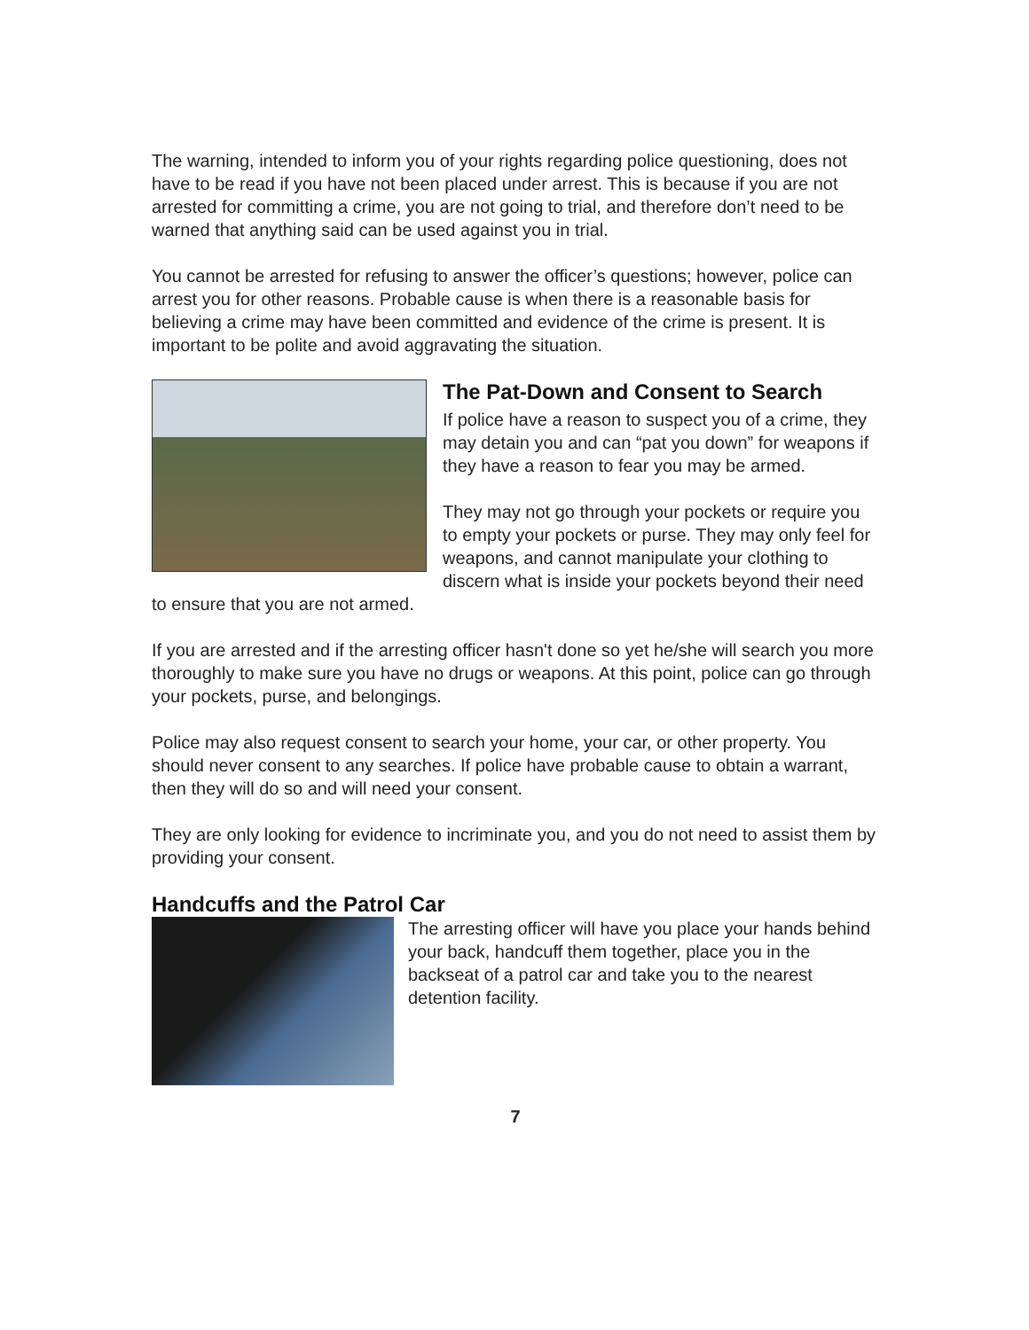The warning, intended to inform you of your rights regarding police questioning, does not have to be read if you have not been placed under arrest. This is because if you are not arrested for committing a crime, you are not going to trial, and therefore don’t need to be warned that anything said can be used against you in trial.
You cannot be arrested for refusing to answer the officer’s questions; however, police can arrest you for other reasons. Probable cause is when there is a reasonable basis for believing a crime may have been committed and evidence of the crime is present. It is important to be polite and avoid aggravating the situation.
The Pat-Down and Consent to Search
If police have a reason to suspect you of a crime, they may detain you and can “pat you down” for weapons if they have a reason to fear you may be armed.
They may not go through your pockets or require you to empty your pockets or purse. They may only feel for weapons, and cannot manipulate your clothing to discern what is inside your pockets beyond their need to ensure that you are not armed.
If you are arrested and if the arresting officer hasn't done so yet he/she will search you more thoroughly to make sure you have no drugs or weapons. At this point, police can go through your pockets, purse, and belongings.
Police may also request consent to search your home, your car, or other property. You should never consent to any searches. If police have probable cause to obtain a warrant, then they will do so and will need your consent.
They are only looking for evidence to incriminate you, and you do not need to assist them by providing your consent.
Handcuffs and the Patrol Car
The arresting officer will have you place your hands behind your back, handcuff them together, place you in the backseat of a patrol car and take you to the nearest detention facility.
7